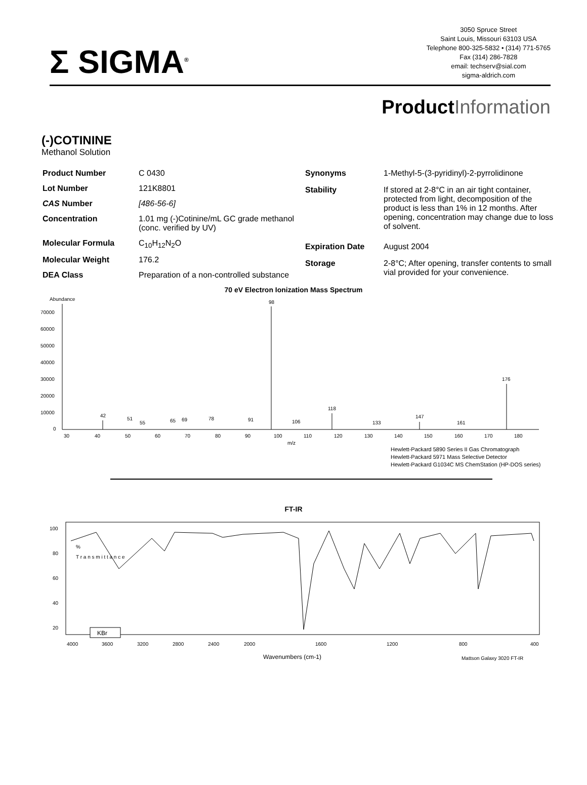Σ SIGMA<sup>®</sup>
3050 Spruce Street
Saint Louis, Missouri 63103 USA
Telephone 800-325-5832 • (314) 771-5765
Fax (314) 286-7828
email: techserv@sial.com
sigma-aldrich.com
ProductInformation
(-)COTININE
Methanol Solution
| Product Number | C 0430 |
| Lot Number | 121K8801 |
| CAS Number | [486-56-6] |
| Concentration | 1.01 mg (-)Cotinine/mL GC grade methanol (conc. verified by UV) |
| Molecular Formula | C<sub>10</sub>H<sub>12</sub>N<sub>2</sub>O |
| Molecular Weight | 176.2 |
| DEA Class | Preparation of a non-controlled substance |
| Synonyms | 1-Methyl-5-(3-pyridinyl)-2-pyrrolidinone |
| Stability | If stored at 2-8°C in an air tight container, protected from light, decomposition of the product is less than 1% in 12 months. After opening, concentration may change due to loss of solvent. |
| Expiration Date | August 2004 |
| Storage | 2-8°C; After opening, transfer contents to small vial provided for your convenience. |
70 eV Electron Ionization Mass Spectrum
Abundance
70000
60000
50000
40000
30000
20000
10000
0
98
176
118
42
51
55
65
69
78
91
106
133
147
161
30
40
50
60
70
80
90
100
110
120
130
140
150
160
170
180
m/z
Hewlett-Packard 5890 Series II Gas Chromatograph
Hewlett-Packard 5971 Mass Selective Detector
Hewlett-Packard G1034C MS ChemStation (HP-DOS series)
FT-IR
100
80
60
40
20
%
T r a n s m i t t a n c e
KBr
4000
3600
3200
2800
2400
2000
1600
1200
800
400
Wavenumbers (cm-1)
Mattson Galaxy 3020 FT-IR